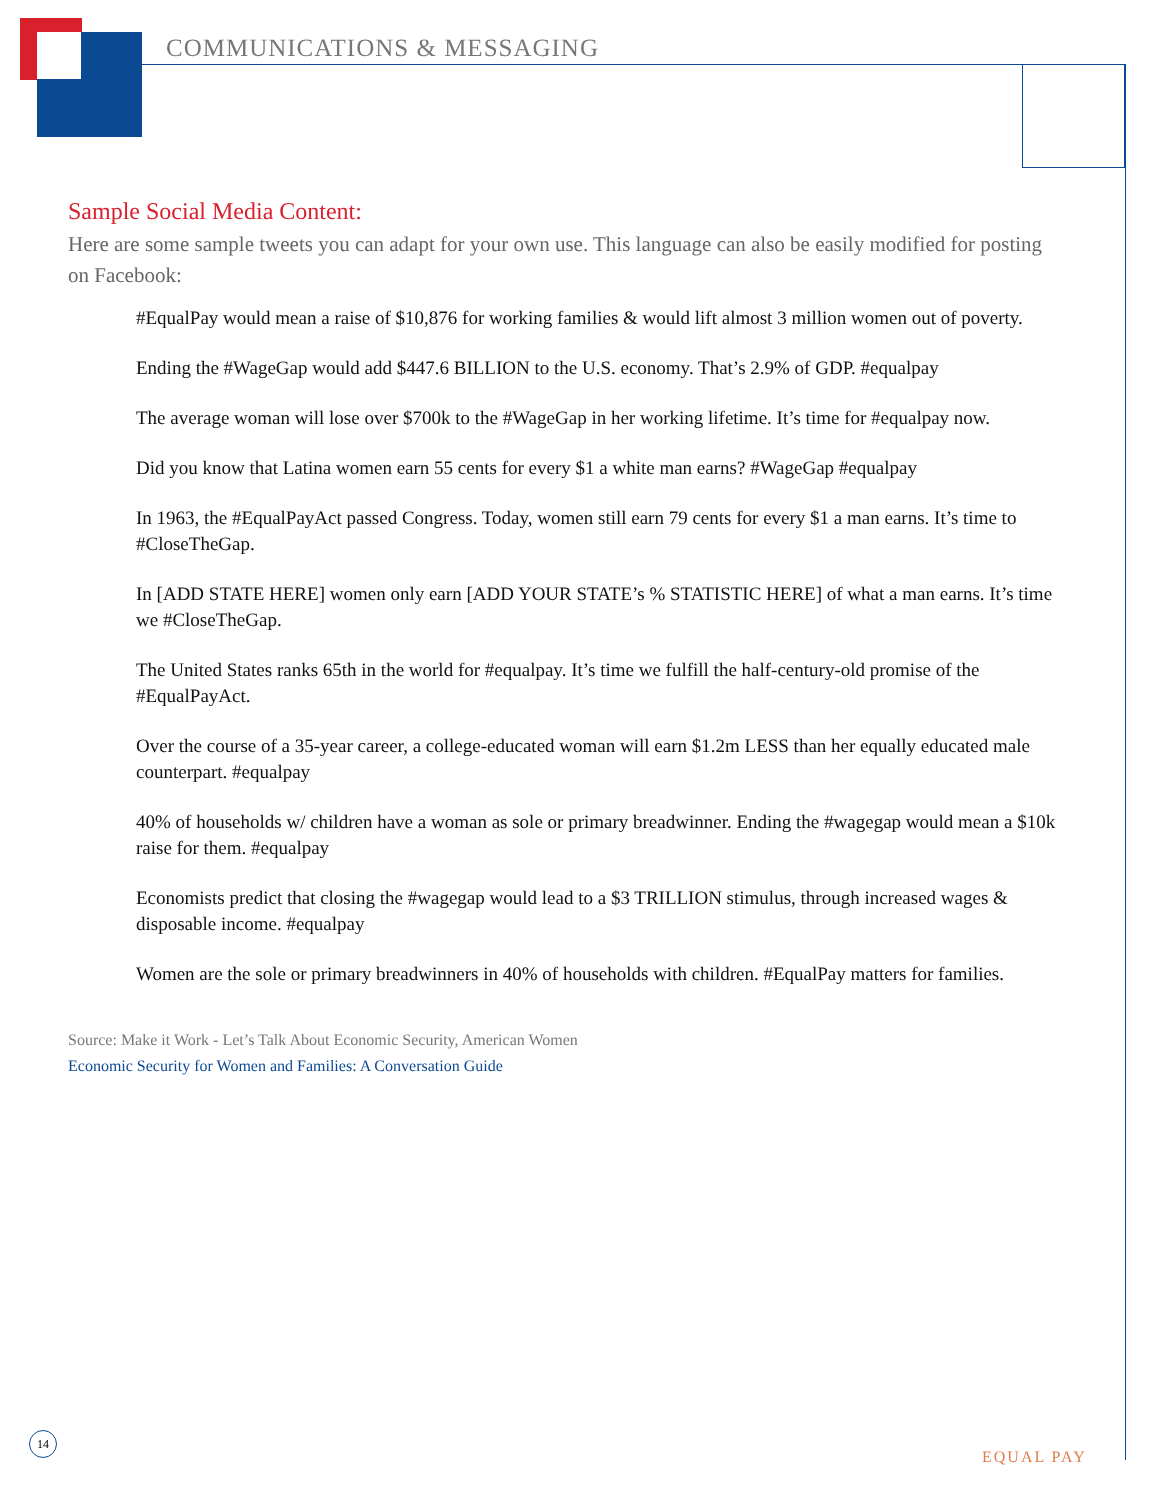COMMUNICATIONS & MESSAGING
Sample Social Media Content:
Here are some sample tweets you can adapt for your own use. This language can also be easily modified for posting on Facebook:
#EqualPay would mean a raise of $10,876 for working families & would lift almost 3 million women out of poverty.
Ending the #WageGap would add $447.6 BILLION to the U.S. economy. That’s 2.9% of GDP. #equalpay
The average woman will lose over $700k to the #WageGap in her working lifetime. It’s time for #equalpay now.
Did you know that Latina women earn 55 cents for every $1 a white man earns? #WageGap #equalpay
In 1963, the #EqualPayAct passed Congress. Today, women still earn 79 cents for every $1 a man earns. It’s time to #CloseTheGap.
In [ADD STATE HERE] women only earn [ADD YOUR STATE’s % STATISTIC HERE] of what a man earns. It’s time we #CloseTheGap.
The United States ranks 65th in the world for #equalpay. It’s time we fulfill the half-century-old promise of the #EqualPayAct.
Over the course of a 35-year career, a college-educated woman will earn $1.2m LESS than her equally educated male counterpart. #equalpay
40% of households w/ children have a woman as sole or primary breadwinner. Ending the #wagegap would mean a $10k raise for them. #equalpay
Economists predict that closing the #wagegap would lead to a $3 TRILLION stimulus, through increased wages & disposable income. #equalpay
Women are the sole or primary breadwinners in 40% of households with children. #EqualPay matters for families.
Source: Make it Work - Let’s Talk About Economic Security, American Women
Economic Security for Women and Families: A Conversation Guide
14
EQUAL PAY